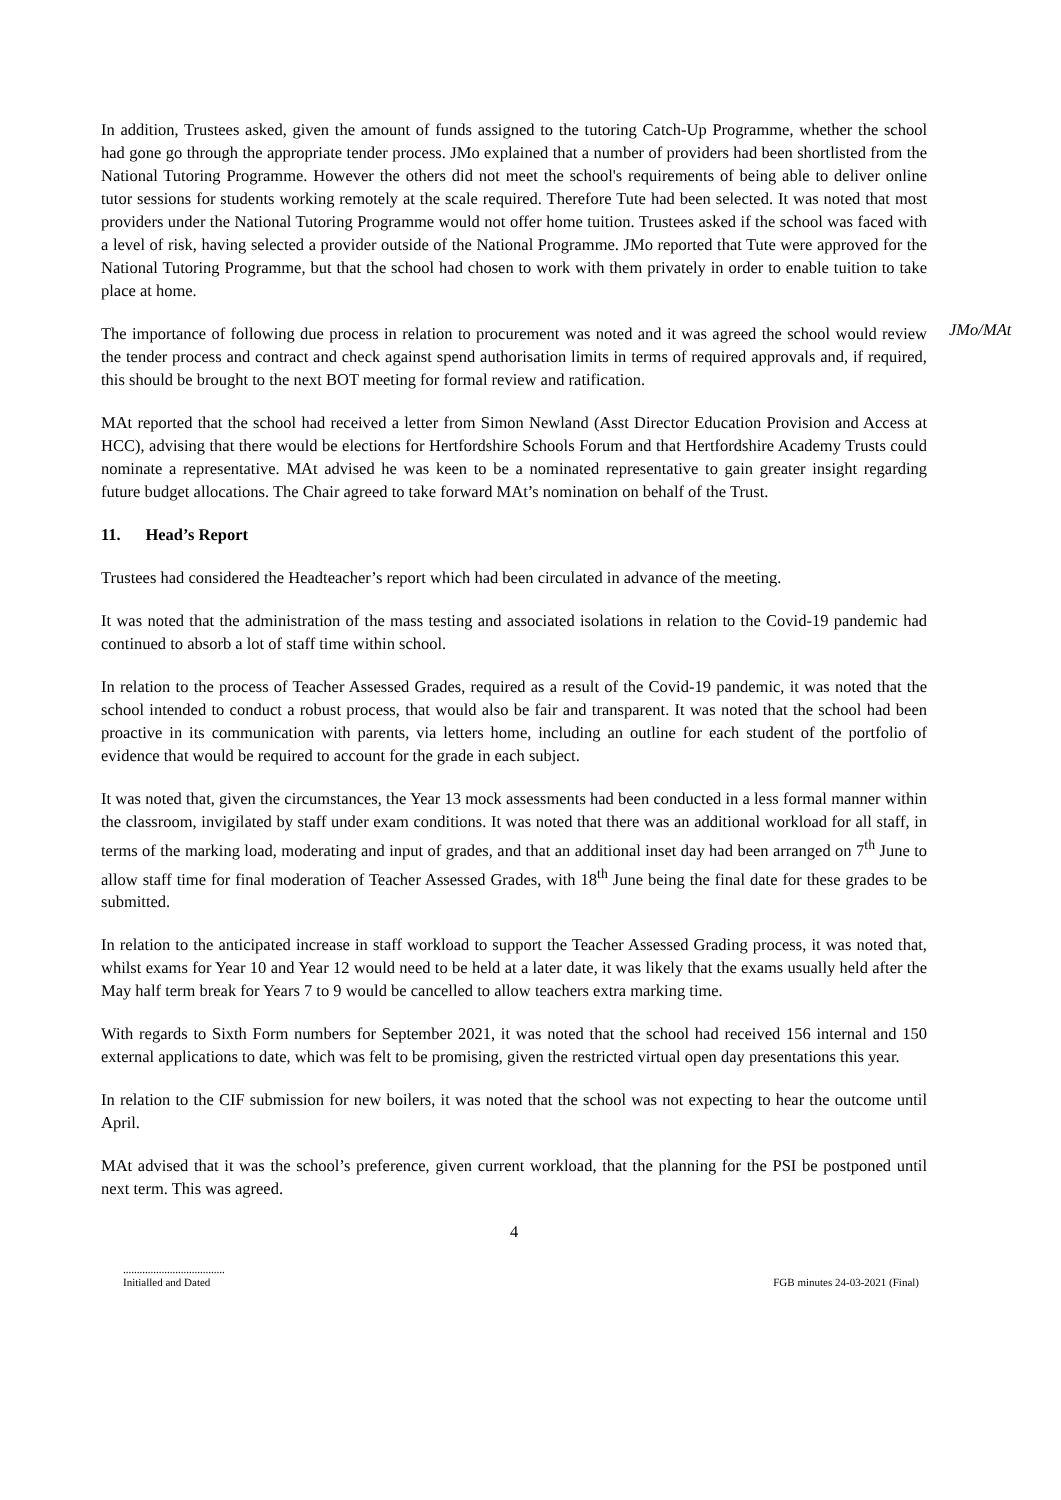In addition, Trustees asked, given the amount of funds assigned to the tutoring Catch-Up Programme, whether the school had gone go through the appropriate tender process. JMo explained that a number of providers had been shortlisted from the National Tutoring Programme. However the others did not meet the school's requirements of being able to deliver online tutor sessions for students working remotely at the scale required. Therefore Tute had been selected. It was noted that most providers under the National Tutoring Programme would not offer home tuition. Trustees asked if the school was faced with a level of risk, having selected a provider outside of the National Programme. JMo reported that Tute were approved for the National Tutoring Programme, but that the school had chosen to work with them privately in order to enable tuition to take place at home.
The importance of following due process in relation to procurement was noted and it was agreed the school would review the tender process and contract and check against spend authorisation limits in terms of required approvals and, if required, this should be brought to the next BOT meeting for formal review and ratification.
JMo/MAt
MAt reported that the school had received a letter from Simon Newland (Asst Director Education Provision and Access at HCC), advising that there would be elections for Hertfordshire Schools Forum and that Hertfordshire Academy Trusts could nominate a representative. MAt advised he was keen to be a nominated representative to gain greater insight regarding future budget allocations. The Chair agreed to take forward MAt’s nomination on behalf of the Trust.
11. Head’s Report
Trustees had considered the Headteacher’s report which had been circulated in advance of the meeting.
It was noted that the administration of the mass testing and associated isolations in relation to the Covid-19 pandemic had continued to absorb a lot of staff time within school.
In relation to the process of Teacher Assessed Grades, required as a result of the Covid-19 pandemic, it was noted that the school intended to conduct a robust process, that would also be fair and transparent. It was noted that the school had been proactive in its communication with parents, via letters home, including an outline for each student of the portfolio of evidence that would be required to account for the grade in each subject.
It was noted that, given the circumstances, the Year 13 mock assessments had been conducted in a less formal manner within the classroom, invigilated by staff under exam conditions. It was noted that there was an additional workload for all staff, in terms of the marking load, moderating and input of grades, and that an additional inset day had been arranged on 7<sup>th</sup> June to allow staff time for final moderation of Teacher Assessed Grades, with 18<sup>th</sup> June being the final date for these grades to be submitted.
In relation to the anticipated increase in staff workload to support the Teacher Assessed Grading process, it was noted that, whilst exams for Year 10 and Year 12 would need to be held at a later date, it was likely that the exams usually held after the May half term break for Years 7 to 9 would be cancelled to allow teachers extra marking time.
With regards to Sixth Form numbers for September 2021, it was noted that the school had received 156 internal and 150 external applications to date, which was felt to be promising, given the restricted virtual open day presentations this year.
In relation to the CIF submission for new boilers, it was noted that the school was not expecting to hear the outcome until April.
MAt advised that it was the school’s preference, given current workload, that the planning for the PSI be postponed until next term. This was agreed.
4
.....................................
Initialled and Dated
FGB minutes 24-03-2021 (Final)